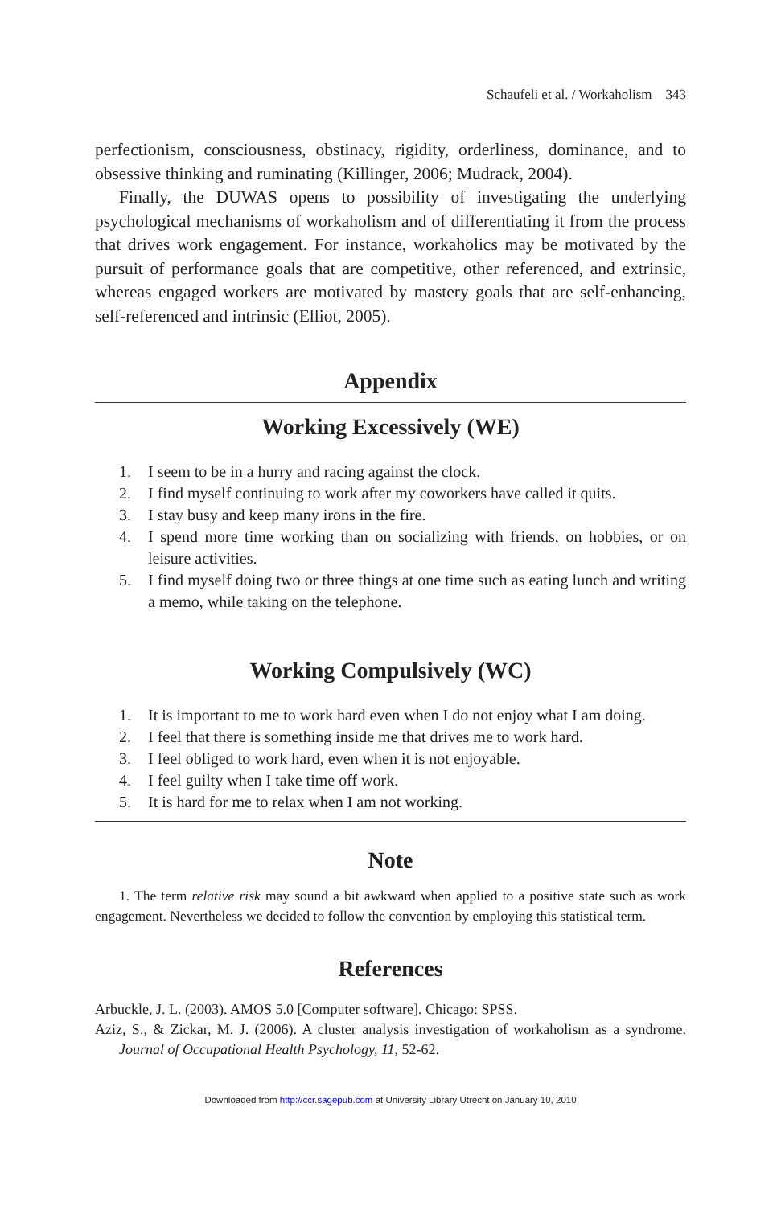Schaufeli et al. / Workaholism 343
perfectionism, consciousness, obstinacy, rigidity, orderliness, dominance, and to obsessive thinking and ruminating (Killinger, 2006; Mudrack, 2004).
Finally, the DUWAS opens to possibility of investigating the underlying psychological mechanisms of workaholism and of differentiating it from the process that drives work engagement. For instance, workaholics may be motivated by the pursuit of performance goals that are competitive, other referenced, and extrinsic, whereas engaged workers are motivated by mastery goals that are self-enhancing, self-referenced and intrinsic (Elliot, 2005).
Appendix
Working Excessively (WE)
1. I seem to be in a hurry and racing against the clock.
2. I find myself continuing to work after my coworkers have called it quits.
3. I stay busy and keep many irons in the fire.
4. I spend more time working than on socializing with friends, on hobbies, or on leisure activities.
5. I find myself doing two or three things at one time such as eating lunch and writing a memo, while taking on the telephone.
Working Compulsively (WC)
1. It is important to me to work hard even when I do not enjoy what I am doing.
2. I feel that there is something inside me that drives me to work hard.
3. I feel obliged to work hard, even when it is not enjoyable.
4. I feel guilty when I take time off work.
5. It is hard for me to relax when I am not working.
Note
1. The term relative risk may sound a bit awkward when applied to a positive state such as work engagement. Nevertheless we decided to follow the convention by employing this statistical term.
References
Arbuckle, J. L. (2003). AMOS 5.0 [Computer software]. Chicago: SPSS.
Aziz, S., & Zickar, M. J. (2006). A cluster analysis investigation of workaholism as a syndrome. Journal of Occupational Health Psychology, 11, 52-62.
Downloaded from http://ccr.sagepub.com at University Library Utrecht on January 10, 2010